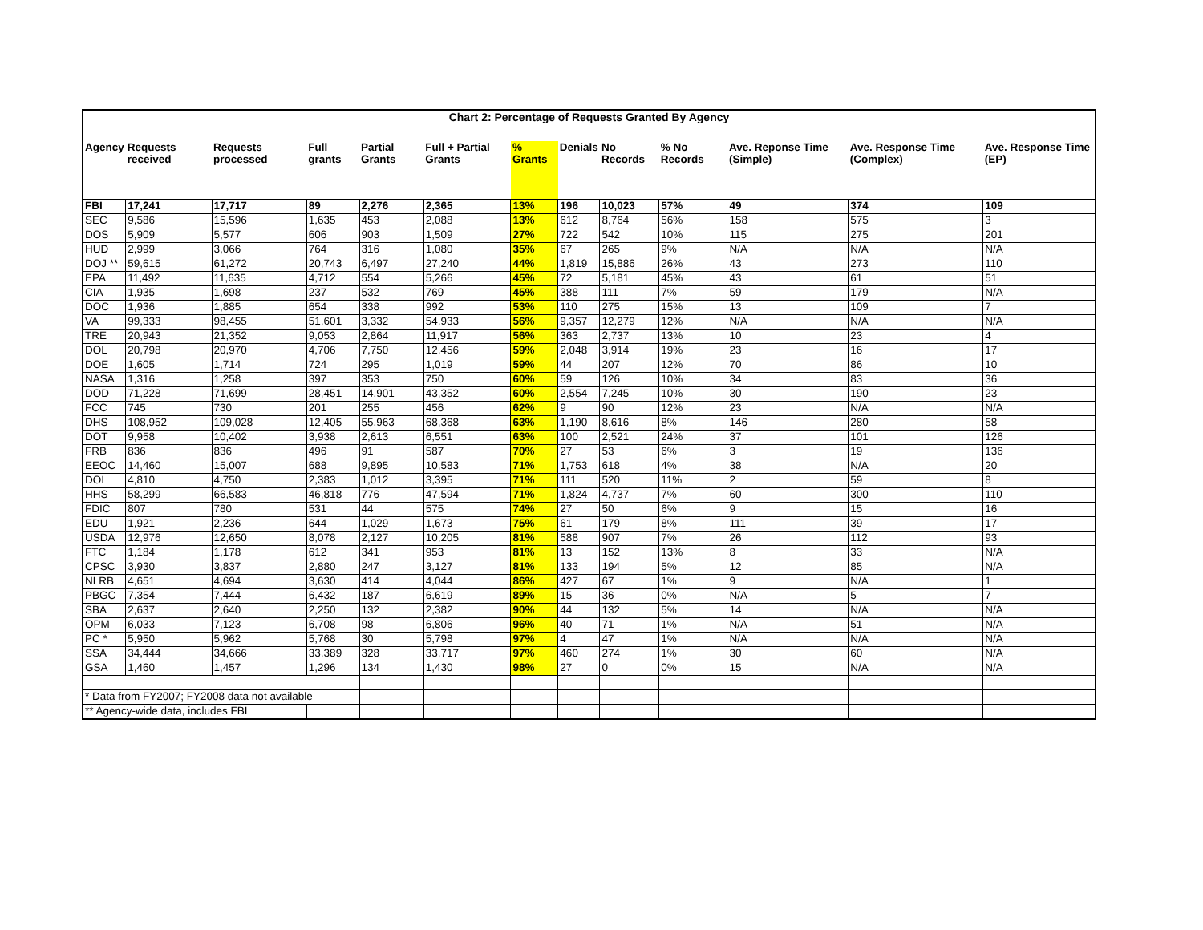| Chart 2: Percentage of Requests Granted By Agency | | | | | | | | | | | | |
| --- | --- | --- | --- | --- | --- | --- | --- | --- | --- | --- | --- | --- |
| Agency | Requests received | Requests processed | Full grants | Partial Grants | Full + Partial Grants | % Grants | Denials | No Records | % No Records | Ave. Reponse Time (Simple) | Ave. Response Time (Complex) | Ave. Response Time (EP) |
| FBI | 17,241 | 17,717 | 89 | 2,276 | 2,365 | 13% | 196 | 10,023 | 57% | 49 | 374 | 109 |
| SEC | 9,586 | 15,596 | 1,635 | 453 | 2,088 | 13% | 612 | 8,764 | 56% | 158 | 575 | 3 |
| DOS | 5,909 | 5,577 | 606 | 903 | 1,509 | 27% | 722 | 542 | 10% | 115 | 275 | 201 |
| HUD | 2,999 | 3,066 | 764 | 316 | 1,080 | 35% | 67 | 265 | 9% | N/A | N/A | N/A |
| DOJ ** | 59,615 | 61,272 | 20,743 | 6,497 | 27,240 | 44% | 1,819 | 15,886 | 26% | 43 | 273 | 110 |
| EPA | 11,492 | 11,635 | 4,712 | 554 | 5,266 | 45% | 72 | 5,181 | 45% | 43 | 61 | 51 |
| CIA | 1,935 | 1,698 | 237 | 532 | 769 | 45% | 388 | 111 | 7% | 59 | 179 | N/A |
| DOC | 1,936 | 1,885 | 654 | 338 | 992 | 53% | 110 | 275 | 15% | 13 | 109 | 7 |
| VA | 99,333 | 98,455 | 51,601 | 3,332 | 54,933 | 56% | 9,357 | 12,279 | 12% | N/A | N/A | N/A |
| TRE | 20,943 | 21,352 | 9,053 | 2,864 | 11,917 | 56% | 363 | 2,737 | 13% | 10 | 23 | 4 |
| DOL | 20,798 | 20,970 | 4,706 | 7,750 | 12,456 | 59% | 2,048 | 3,914 | 19% | 23 | 16 | 17 |
| DOE | 1,605 | 1,714 | 724 | 295 | 1,019 | 59% | 44 | 207 | 12% | 70 | 86 | 10 |
| NASA | 1,316 | 1,258 | 397 | 353 | 750 | 60% | 59 | 126 | 10% | 34 | 83 | 36 |
| DOD | 71,228 | 71,699 | 28,451 | 14,901 | 43,352 | 60% | 2,554 | 7,245 | 10% | 30 | 190 | 23 |
| FCC | 745 | 730 | 201 | 255 | 456 | 62% | 9 | 90 | 12% | 23 | N/A | N/A |
| DHS | 108,952 | 109,028 | 12,405 | 55,963 | 68,368 | 63% | 1,190 | 8,616 | 8% | 146 | 280 | 58 |
| DOT | 9,958 | 10,402 | 3,938 | 2,613 | 6,551 | 63% | 100 | 2,521 | 24% | 37 | 101 | 126 |
| FRB | 836 | 836 | 496 | 91 | 587 | 70% | 27 | 53 | 6% | 3 | 19 | 136 |
| EEOC | 14,460 | 15,007 | 688 | 9,895 | 10,583 | 71% | 1,753 | 618 | 4% | 38 | N/A | 20 |
| DOI | 4,810 | 4,750 | 2,383 | 1,012 | 3,395 | 71% | 111 | 520 | 11% | 2 | 59 | 8 |
| HHS | 58,299 | 66,583 | 46,818 | 776 | 47,594 | 71% | 1,824 | 4,737 | 7% | 60 | 300 | 110 |
| FDIC | 807 | 780 | 531 | 44 | 575 | 74% | 27 | 50 | 6% | 9 | 15 | 16 |
| EDU | 1,921 | 2,236 | 644 | 1,029 | 1,673 | 75% | 61 | 179 | 8% | 111 | 39 | 17 |
| USDA | 12,976 | 12,650 | 8,078 | 2,127 | 10,205 | 81% | 588 | 907 | 7% | 26 | 112 | 93 |
| FTC | 1,184 | 1,178 | 612 | 341 | 953 | 81% | 13 | 152 | 13% | 8 | 33 | N/A |
| CPSC | 3,930 | 3,837 | 2,880 | 247 | 3,127 | 81% | 133 | 194 | 5% | 12 | 85 | N/A |
| NLRB | 4,651 | 4,694 | 3,630 | 414 | 4,044 | 86% | 427 | 67 | 1% | 9 | N/A | 1 |
| PBGC | 7,354 | 7,444 | 6,432 | 187 | 6,619 | 89% | 15 | 36 | 0% | N/A | 5 | 7 |
| SBA | 2,637 | 2,640 | 2,250 | 132 | 2,382 | 90% | 44 | 132 | 5% | 14 | N/A | N/A |
| OPM | 6,033 | 7,123 | 6,708 | 98 | 6,806 | 96% | 40 | 71 | 1% | N/A | 51 | N/A |
| PC * | 5,950 | 5,962 | 5,768 | 30 | 5,798 | 97% | 4 | 47 | 1% | N/A | N/A | N/A |
| SSA | 34,444 | 34,666 | 33,389 | 328 | 33,717 | 97% | 460 | 274 | 1% | 30 | 60 | N/A |
| GSA | 1,460 | 1,457 | 1,296 | 134 | 1,430 | 98% | 27 | 0 | 0% | 15 | N/A | N/A |
| * Data from FY2007; FY2008 data not available | | | | | | | | | | | | |
| ** Agency-wide data, includes FBI | | | | | | | | | | | | |